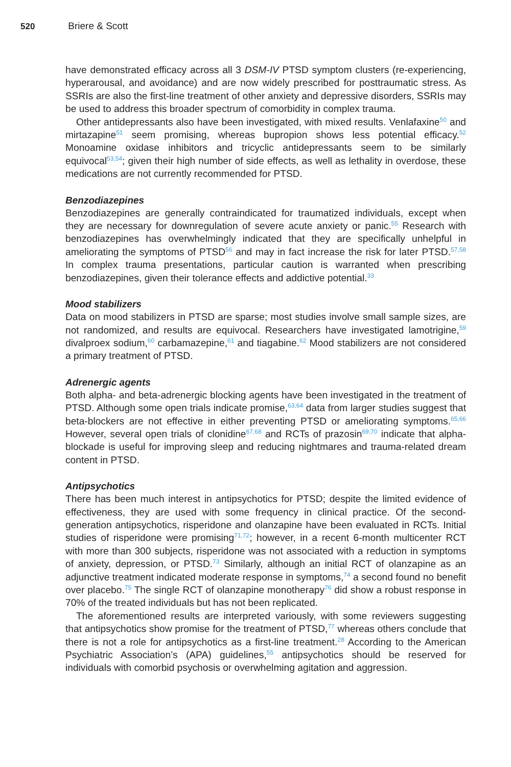520 Briere & Scott
have demonstrated efficacy across all 3 DSM-IV PTSD symptom clusters (re-experiencing, hyperarousal, and avoidance) and are now widely prescribed for posttraumatic stress. As SSRIs are also the first-line treatment of other anxiety and depressive disorders, SSRIs may be used to address this broader spectrum of comorbidity in complex trauma.
Other antidepressants also have been investigated, with mixed results. Venlafaxine<sup>50</sup> and mirtazapine<sup>51</sup> seem promising, whereas bupropion shows less potential efficacy.<sup>52</sup> Monoamine oxidase inhibitors and tricyclic antidepressants seem to be similarly equivocal<sup>53,54</sup>; given their high number of side effects, as well as lethality in overdose, these medications are not currently recommended for PTSD.
Benzodiazepines
Benzodiazepines are generally contraindicated for traumatized individuals, except when they are necessary for downregulation of severe acute anxiety or panic.<sup>55</sup> Research with benzodiazepines has overwhelmingly indicated that they are specifically unhelpful in ameliorating the symptoms of PTSD<sup>56</sup> and may in fact increase the risk for later PTSD.<sup>57,58</sup> In complex trauma presentations, particular caution is warranted when prescribing benzodiazepines, given their tolerance effects and addictive potential.<sup>33</sup>
Mood stabilizers
Data on mood stabilizers in PTSD are sparse; most studies involve small sample sizes, are not randomized, and results are equivocal. Researchers have investigated lamotrigine,<sup>59</sup> divalproex sodium,<sup>60</sup> carbamazepine,<sup>61</sup> and tiagabine.<sup>62</sup> Mood stabilizers are not considered a primary treatment of PTSD.
Adrenergic agents
Both alpha- and beta-adrenergic blocking agents have been investigated in the treatment of PTSD. Although some open trials indicate promise,<sup>63,64</sup> data from larger studies suggest that beta-blockers are not effective in either preventing PTSD or ameliorating symptoms.<sup>65,66</sup> However, several open trials of clonidine<sup>67,68</sup> and RCTs of prazosin<sup>69,70</sup> indicate that alpha-blockade is useful for improving sleep and reducing nightmares and trauma-related dream content in PTSD.
Antipsychotics
There has been much interest in antipsychotics for PTSD; despite the limited evidence of effectiveness, they are used with some frequency in clinical practice. Of the second-generation antipsychotics, risperidone and olanzapine have been evaluated in RCTs. Initial studies of risperidone were promising<sup>71,72</sup>; however, in a recent 6-month multicenter RCT with more than 300 subjects, risperidone was not associated with a reduction in symptoms of anxiety, depression, or PTSD.<sup>73</sup> Similarly, although an initial RCT of olanzapine as an adjunctive treatment indicated moderate response in symptoms,<sup>74</sup> a second found no benefit over placebo.<sup>75</sup> The single RCT of olanzapine monotherapy<sup>76</sup> did show a robust response in 70% of the treated individuals but has not been replicated.
The aforementioned results are interpreted variously, with some reviewers suggesting that antipsychotics show promise for the treatment of PTSD,<sup>77</sup> whereas others conclude that there is not a role for antipsychotics as a first-line treatment.<sup>28</sup> According to the American Psychiatric Association’s (APA) guidelines,<sup>55</sup> antipsychotics should be reserved for individuals with comorbid psychosis or overwhelming agitation and aggression.